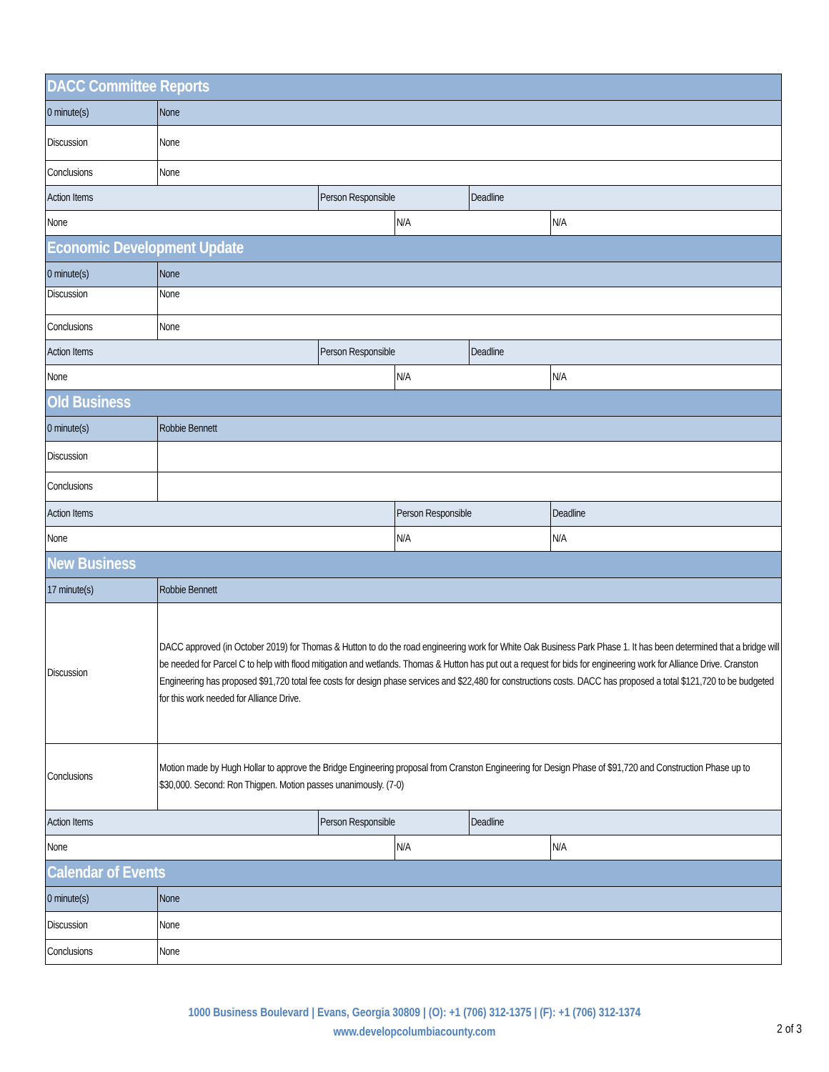| DACC Committee Reports | | | | | |
| 0 minute(s) | None | | | | |
| Discussion | None | | | | |
| Conclusions | None | | | | |
| Action Items | | Person Responsible | | Deadline | |
| None | | | N/A | | N/A |
| Economic Development Update | | | | | |
| 0 minute(s) | None | | | | |
| Discussion | None | | | | |
| Conclusions | None | | | | |
| Action Items | | Person Responsible | | Deadline | |
| None | | | N/A | | N/A |
| Old Business | | | | | |
| 0 minute(s) | Robbie Bennett | | | | |
| Discussion | | | | | |
| Conclusions | | | | | |
| Action Items | | | Person Responsible | | Deadline |
| None | | | N/A | | N/A |
| New Business | | | | | |
| 17 minute(s) | Robbie Bennett | | | | |
| Discussion | DACC approved (in October 2019) for Thomas & Hutton to do the road engineering work for White Oak Business Park Phase 1. It has been determined that a bridge will be needed for Parcel C to help with flood mitigation and wetlands. Thomas & Hutton has put out a request for bids for engineering work for Alliance Drive. Cranston Engineering has proposed $91,720 total fee costs for design phase services and $22,480 for constructions costs. DACC has proposed a total $121,720 to be budgeted for this work needed for Alliance Drive. | | | | |
| Conclusions | Motion made by Hugh Hollar to approve the Bridge Engineering proposal from Cranston Engineering for Design Phase of $91,720 and Construction Phase up to $30,000. Second: Ron Thigpen. Motion passes unanimously. (7-0) | | | | |
| Action Items | | Person Responsible | | Deadline | |
| None | | | N/A | | N/A |
| Calendar of Events | | | | | |
| 0 minute(s) | None | | | | |
| Discussion | None | | | | |
| Conclusions | None | | | | |
1000 Business Boulevard | Evans, Georgia 30809 | (O): +1 (706) 312-1375 | (F): +1 (706) 312-1374
www.developcolumbiacounty.com
2 of 3